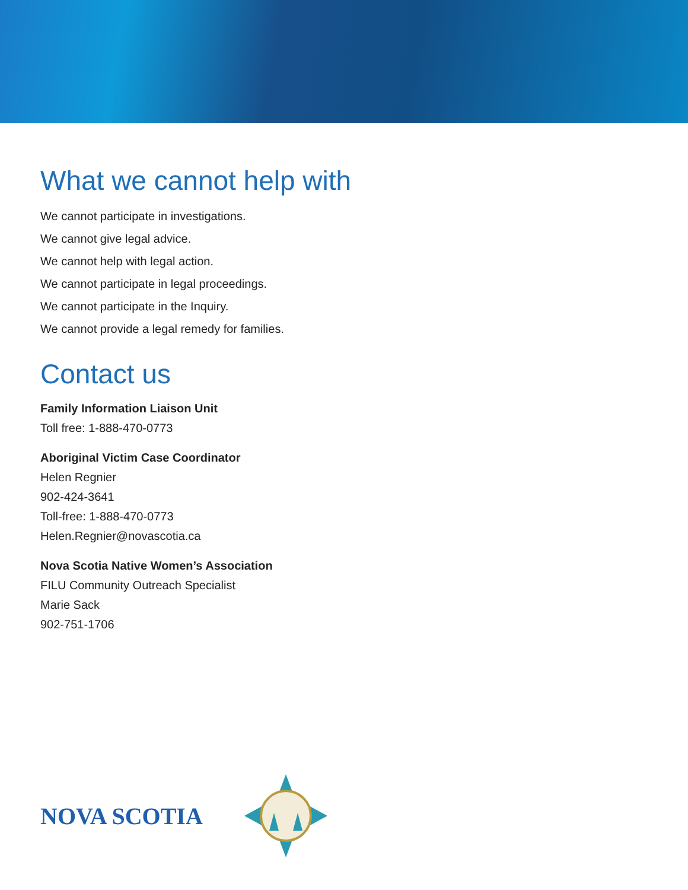What we cannot help with
We cannot participate in investigations.
We cannot give legal advice.
We cannot help with legal action.
We cannot participate in legal proceedings.
We cannot participate in the Inquiry.
We cannot provide a legal remedy for families.
Contact us
Family Information Liaison Unit
Toll free: 1-888-470-0773
Aboriginal Victim Case Coordinator
Helen Regnier
902-424-3641
Toll-free: 1-888-470-0773
Helen.Regnier@novascotia.ca
Nova Scotia Native Women’s Association
FILU Community Outreach Specialist
Marie Sack
902-751-1706
NOVA SCOTIA